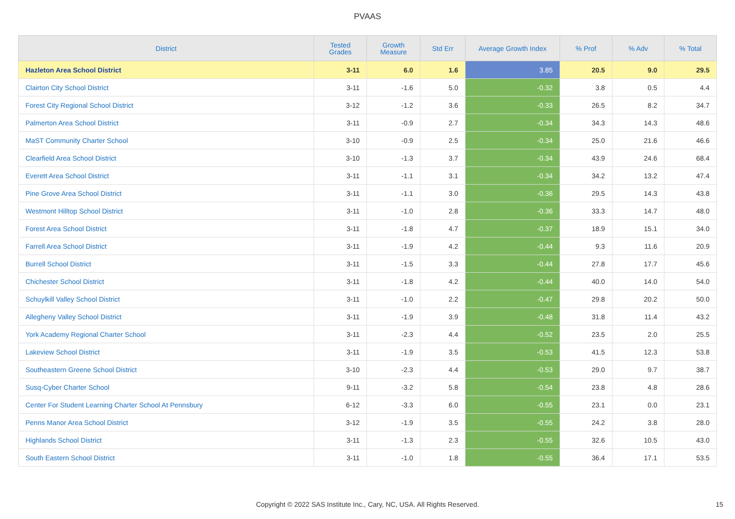PVAAS
| District | Tested Grades | Growth Measure | Std Err | Average Growth Index | % Prof | % Adv | % Total |
| --- | --- | --- | --- | --- | --- | --- | --- |
| Hazleton Area School District | 3-11 | 6.0 | 1.6 | 3.85 | 20.5 | 9.0 | 29.5 |
| Clairton City School District | 3-11 | -1.6 | 5.0 | -0.32 | 3.8 | 0.5 | 4.4 |
| Forest City Regional School District | 3-12 | -1.2 | 3.6 | -0.33 | 26.5 | 8.2 | 34.7 |
| Palmerton Area School District | 3-11 | -0.9 | 2.7 | -0.34 | 34.3 | 14.3 | 48.6 |
| MaST Community Charter School | 3-10 | -0.9 | 2.5 | -0.34 | 25.0 | 21.6 | 46.6 |
| Clearfield Area School District | 3-10 | -1.3 | 3.7 | -0.34 | 43.9 | 24.6 | 68.4 |
| Everett Area School District | 3-11 | -1.1 | 3.1 | -0.34 | 34.2 | 13.2 | 47.4 |
| Pine Grove Area School District | 3-11 | -1.1 | 3.0 | -0.36 | 29.5 | 14.3 | 43.8 |
| Westmont Hilltop School District | 3-11 | -1.0 | 2.8 | -0.36 | 33.3 | 14.7 | 48.0 |
| Forest Area School District | 3-11 | -1.8 | 4.7 | -0.37 | 18.9 | 15.1 | 34.0 |
| Farrell Area School District | 3-11 | -1.9 | 4.2 | -0.44 | 9.3 | 11.6 | 20.9 |
| Burrell School District | 3-11 | -1.5 | 3.3 | -0.44 | 27.8 | 17.7 | 45.6 |
| Chichester School District | 3-11 | -1.8 | 4.2 | -0.44 | 40.0 | 14.0 | 54.0 |
| Schuylkill Valley School District | 3-11 | -1.0 | 2.2 | -0.47 | 29.8 | 20.2 | 50.0 |
| Allegheny Valley School District | 3-11 | -1.9 | 3.9 | -0.48 | 31.8 | 11.4 | 43.2 |
| York Academy Regional Charter School | 3-11 | -2.3 | 4.4 | -0.52 | 23.5 | 2.0 | 25.5 |
| Lakeview School District | 3-11 | -1.9 | 3.5 | -0.53 | 41.5 | 12.3 | 53.8 |
| Southeastern Greene School District | 3-10 | -2.3 | 4.4 | -0.53 | 29.0 | 9.7 | 38.7 |
| Susq-Cyber Charter School | 9-11 | -3.2 | 5.8 | -0.54 | 23.8 | 4.8 | 28.6 |
| Center For Student Learning Charter School At Pennsbury | 6-12 | -3.3 | 6.0 | -0.55 | 23.1 | 0.0 | 23.1 |
| Penns Manor Area School District | 3-12 | -1.9 | 3.5 | -0.55 | 24.2 | 3.8 | 28.0 |
| Highlands School District | 3-11 | -1.3 | 2.3 | -0.55 | 32.6 | 10.5 | 43.0 |
| South Eastern School District | 3-11 | -1.0 | 1.8 | -0.55 | 36.4 | 17.1 | 53.5 |
Copyright © 2022 SAS Institute Inc., Cary, NC, USA. All Rights Reserved. 15